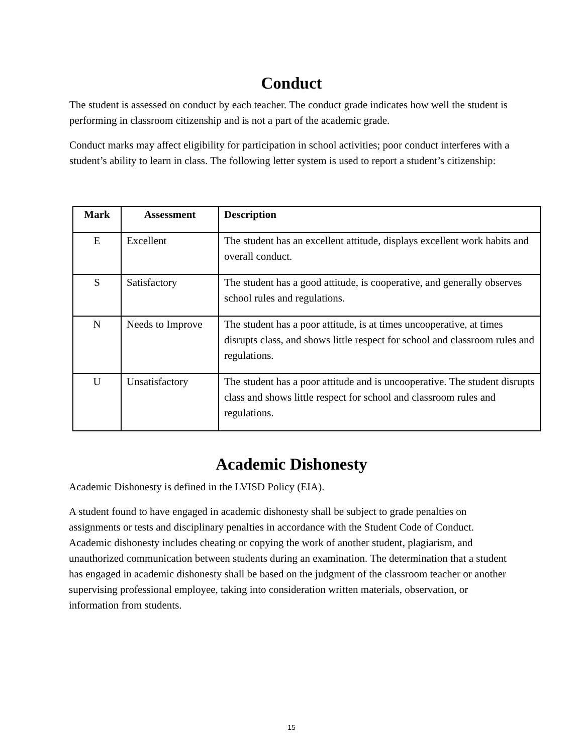Conduct
The student is assessed on conduct by each teacher. The conduct grade indicates how well the student is performing in classroom citizenship and is not a part of the academic grade.
Conduct marks may affect eligibility for participation in school activities; poor conduct interferes with a student’s ability to learn in class. The following letter system is used to report a student’s citizenship:
| Mark | Assessment | Description |
| --- | --- | --- |
| E | Excellent | The student has an excellent attitude, displays excellent work habits and overall conduct. |
| S | Satisfactory | The student has a good attitude, is cooperative, and generally observes school rules and regulations. |
| N | Needs to Improve | The student has a poor attitude, is at times uncooperative, at times disrupts class, and shows little respect for school and classroom rules and regulations. |
| U | Unsatisfactory | The student has a poor attitude and is uncooperative. The student disrupts class and shows little respect for school and classroom rules and regulations. |
Academic Dishonesty
Academic Dishonesty is defined in the LVISD Policy (EIA).
A student found to have engaged in academic dishonesty shall be subject to grade penalties on assignments or tests and disciplinary penalties in accordance with the Student Code of Conduct. Academic dishonesty includes cheating or copying the work of another student, plagiarism, and unauthorized communication between students during an examination. The determination that a student has engaged in academic dishonesty shall be based on the judgment of the classroom teacher or another supervising professional employee, taking into consideration written materials, observation, or information from students.
15